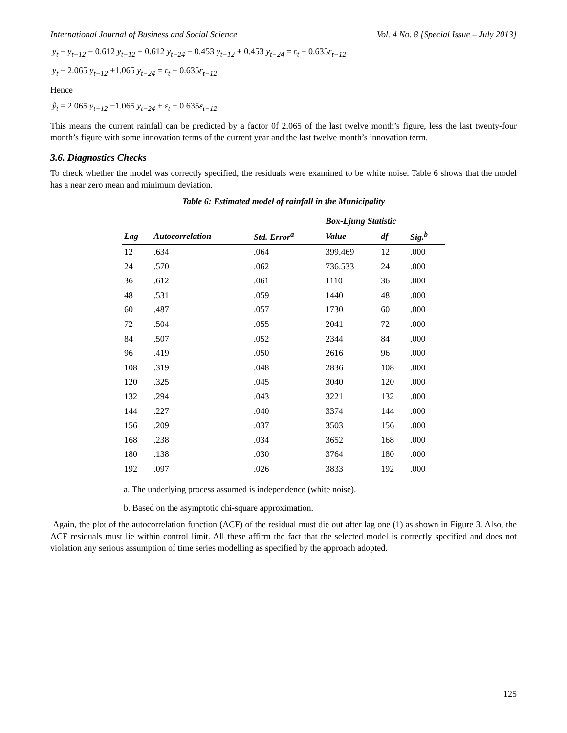International Journal of Business and Social Science Vol. 4 No. 8 [Special Issue – July 2013]
y<sub>t</sub> − y<sub>t−12</sub> − 0.612 y<sub>t−12</sub> + 0.612 y<sub>t−24</sub> − 0.453 y<sub>t−12</sub> + 0.453 y<sub>t−24</sub> = ε<sub>t</sub> − 0.635ε<sub>t−12</sub>
y<sub>t</sub> − 2.065 y<sub>t−12</sub> +1.065 y<sub>t−24</sub> = ε<sub>t</sub> − 0.635ε<sub>t−12</sub>
Hence
ŷ<sub>t</sub> = 2.065 y<sub>t−12</sub> −1.065 y<sub>t−24</sub> + ε<sub>t</sub> − 0.635ε<sub>t−12</sub>
This means the current rainfall can be predicted by a factor 0f 2.065 of the last twelve month’s figure, less the last twenty-four month’s figure with some innovation terms of the current year and the last twelve month’s innovation term.
3.6. Diagnostics Checks
To check whether the model was correctly specified, the residuals were examined to be white noise. Table 6 shows that the model has a near zero mean and minimum deviation.
Table 6: Estimated model of rainfall in the Municipality
| | | | Box-Ljung Statistic | | |
| --- | --- | --- | --- | --- | --- |
| Lag | Autocorrelation | Std. Error<sup>a</sup> | Value | df | Sig.<sup>b</sup> |
| 12 | .634 | .064 | 399.469 | 12 | .000 |
| 24 | .570 | .062 | 736.533 | 24 | .000 |
| 36 | .612 | .061 | 1110 | 36 | .000 |
| 48 | .531 | .059 | 1440 | 48 | .000 |
| 60 | .487 | .057 | 1730 | 60 | .000 |
| 72 | .504 | .055 | 2041 | 72 | .000 |
| 84 | .507 | .052 | 2344 | 84 | .000 |
| 96 | .419 | .050 | 2616 | 96 | .000 |
| 108 | .319 | .048 | 2836 | 108 | .000 |
| 120 | .325 | .045 | 3040 | 120 | .000 |
| 132 | .294 | .043 | 3221 | 132 | .000 |
| 144 | .227 | .040 | 3374 | 144 | .000 |
| 156 | .209 | .037 | 3503 | 156 | .000 |
| 168 | .238 | .034 | 3652 | 168 | .000 |
| 180 | .138 | .030 | 3764 | 180 | .000 |
| 192 | .097 | .026 | 3833 | 192 | .000 |
a. The underlying process assumed is independence (white noise).
b. Based on the asymptotic chi-square approximation.
Again, the plot of the autocorrelation function (ACF) of the residual must die out after lag one (1) as shown in Figure 3. Also, the ACF residuals must lie within control limit. All these affirm the fact that the selected model is correctly specified and does not violation any serious assumption of time series modelling as specified by the approach adopted.
125